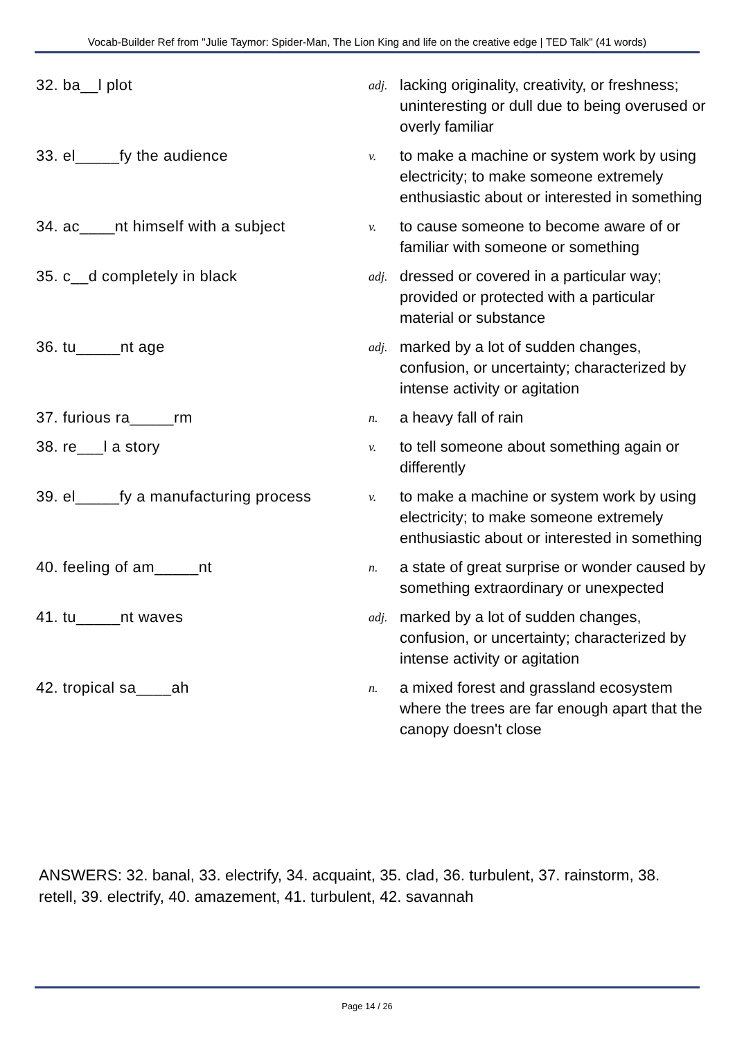Vocab-Builder Ref from "Julie Taymor: Spider-Man, The Lion King and life on the creative edge | TED Talk" (41 words)
| 32. ba__l plot | adj. | lacking originality, creativity, or freshness; uninteresting or dull due to being overused or overly familiar |
| 33. el_____fy the audience | v. | to make a machine or system work by using electricity; to make someone extremely enthusiastic about or interested in something |
| 34. ac____nt himself with a subject | v. | to cause someone to become aware of or familiar with someone or something |
| 35. c__d completely in black | adj. | dressed or covered in a particular way; provided or protected with a particular material or substance |
| 36. tu_____nt age | adj. | marked by a lot of sudden changes, confusion, or uncertainty; characterized by intense activity or agitation |
| 37. furious ra_____rm | n. | a heavy fall of rain |
| 38. re___l a story | v. | to tell someone about something again or differently |
| 39. el_____fy a manufacturing process | v. | to make a machine or system work by using electricity; to make someone extremely enthusiastic about or interested in something |
| 40. feeling of am_____nt | n. | a state of great surprise or wonder caused by something extraordinary or unexpected |
| 41. tu_____nt waves | adj. | marked by a lot of sudden changes, confusion, or uncertainty; characterized by intense activity or agitation |
| 42. tropical sa____ah | n. | a mixed forest and grassland ecosystem where the trees are far enough apart that the canopy doesn't close |
ANSWERS: 32. banal, 33. electrify, 34. acquaint, 35. clad, 36. turbulent, 37. rainstorm, 38. retell, 39. electrify, 40. amazement, 41. turbulent, 42. savannah
Page 14 / 26